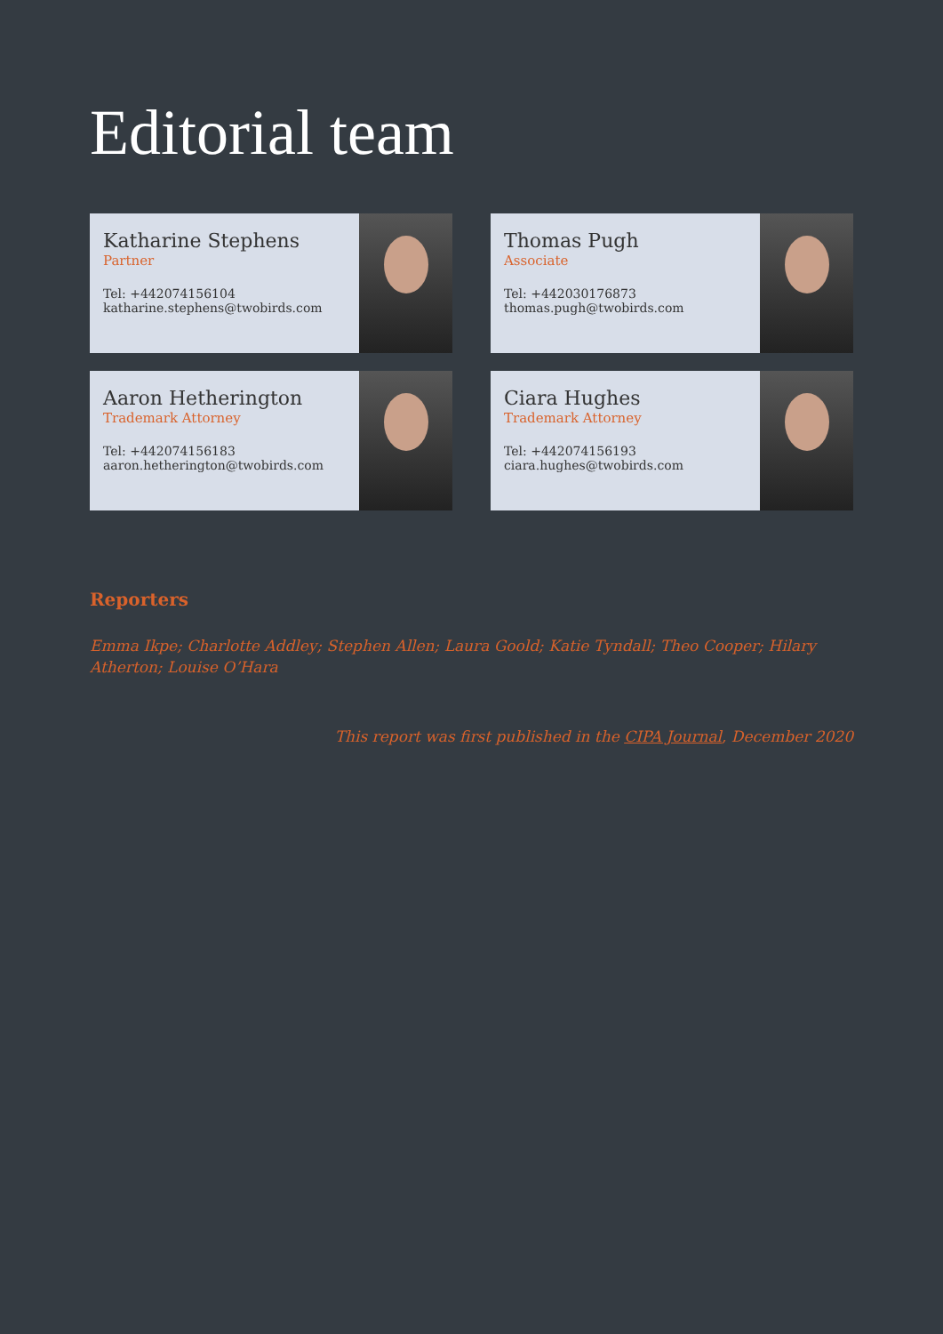Editorial team
Katharine Stephens
Partner
Tel: +442074156104
katharine.stephens@twobirds.com
Thomas Pugh
Associate
Tel: +442030176873
thomas.pugh@twobirds.com
Aaron Hetherington
Trademark Attorney
Tel: +442074156183
aaron.hetherington@twobirds.com
Ciara Hughes
Trademark Attorney
Tel: +442074156193
ciara.hughes@twobirds.com
Reporters
Emma Ikpe; Charlotte Addley; Stephen Allen; Laura Goold; Katie Tyndall; Theo Cooper; Hilary Atherton; Louise O’Hara
This report was first published in the CIPA Journal, December 2020